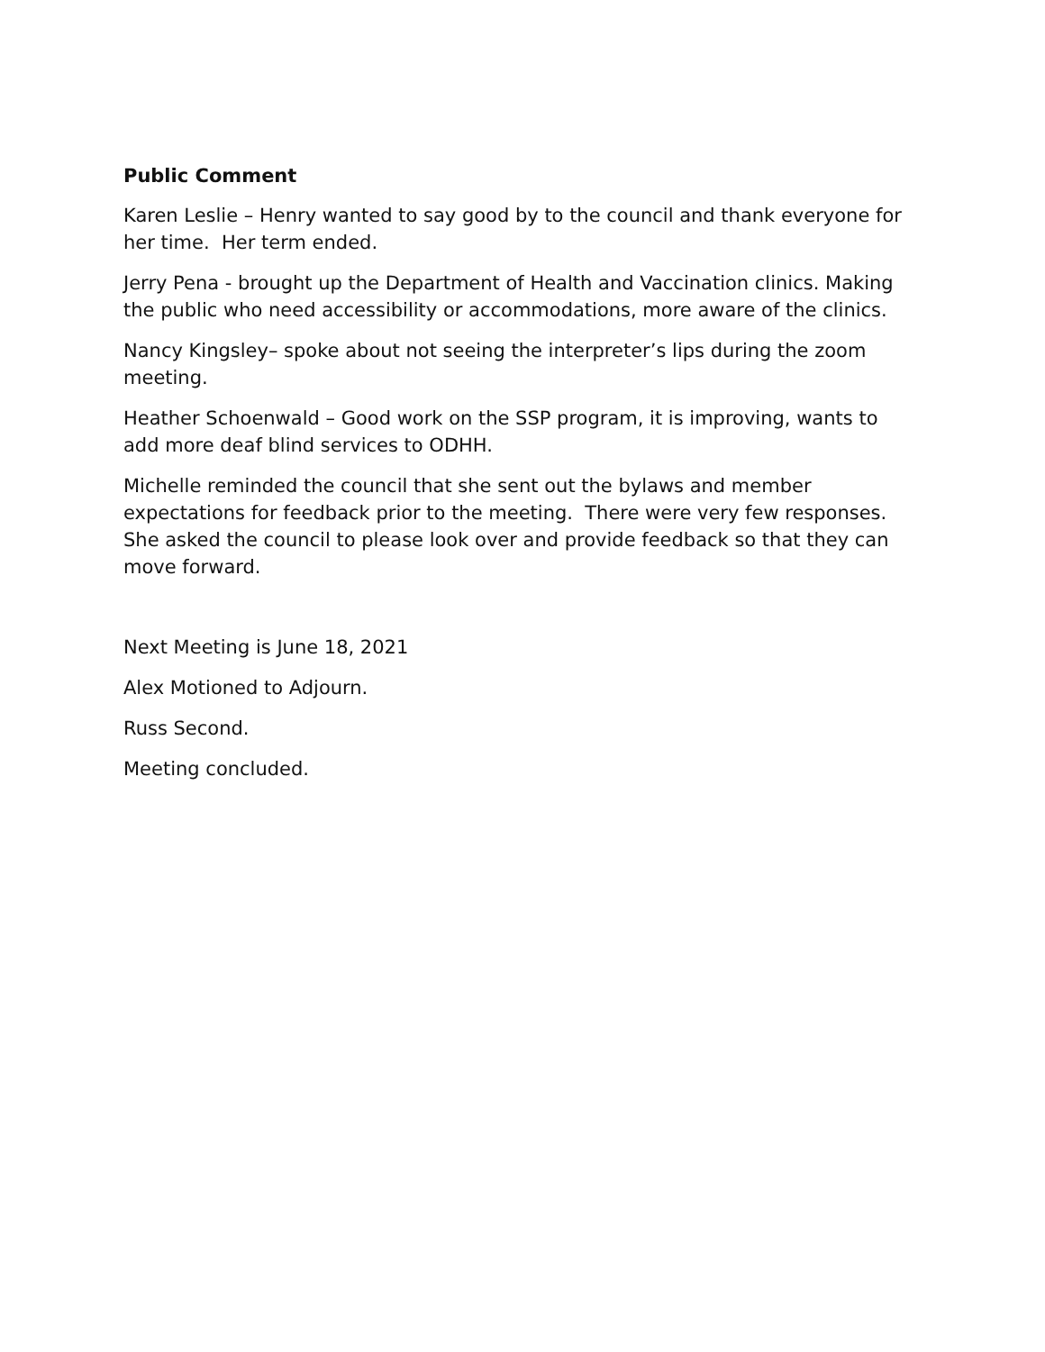Public Comment
Karen Leslie – Henry wanted to say good by to the council and thank everyone for her time. Her term ended.
Jerry Pena - brought up the Department of Health and Vaccination clinics. Making the public who need accessibility or accommodations, more aware of the clinics.
Nancy Kingsley– spoke about not seeing the interpreter’s lips during the zoom meeting.
Heather Schoenwald – Good work on the SSP program, it is improving, wants to add more deaf blind services to ODHH.
Michelle reminded the council that she sent out the bylaws and member expectations for feedback prior to the meeting. There were very few responses. She asked the council to please look over and provide feedback so that they can move forward.
Next Meeting is June 18, 2021
Alex Motioned to Adjourn.
Russ Second.
Meeting concluded.